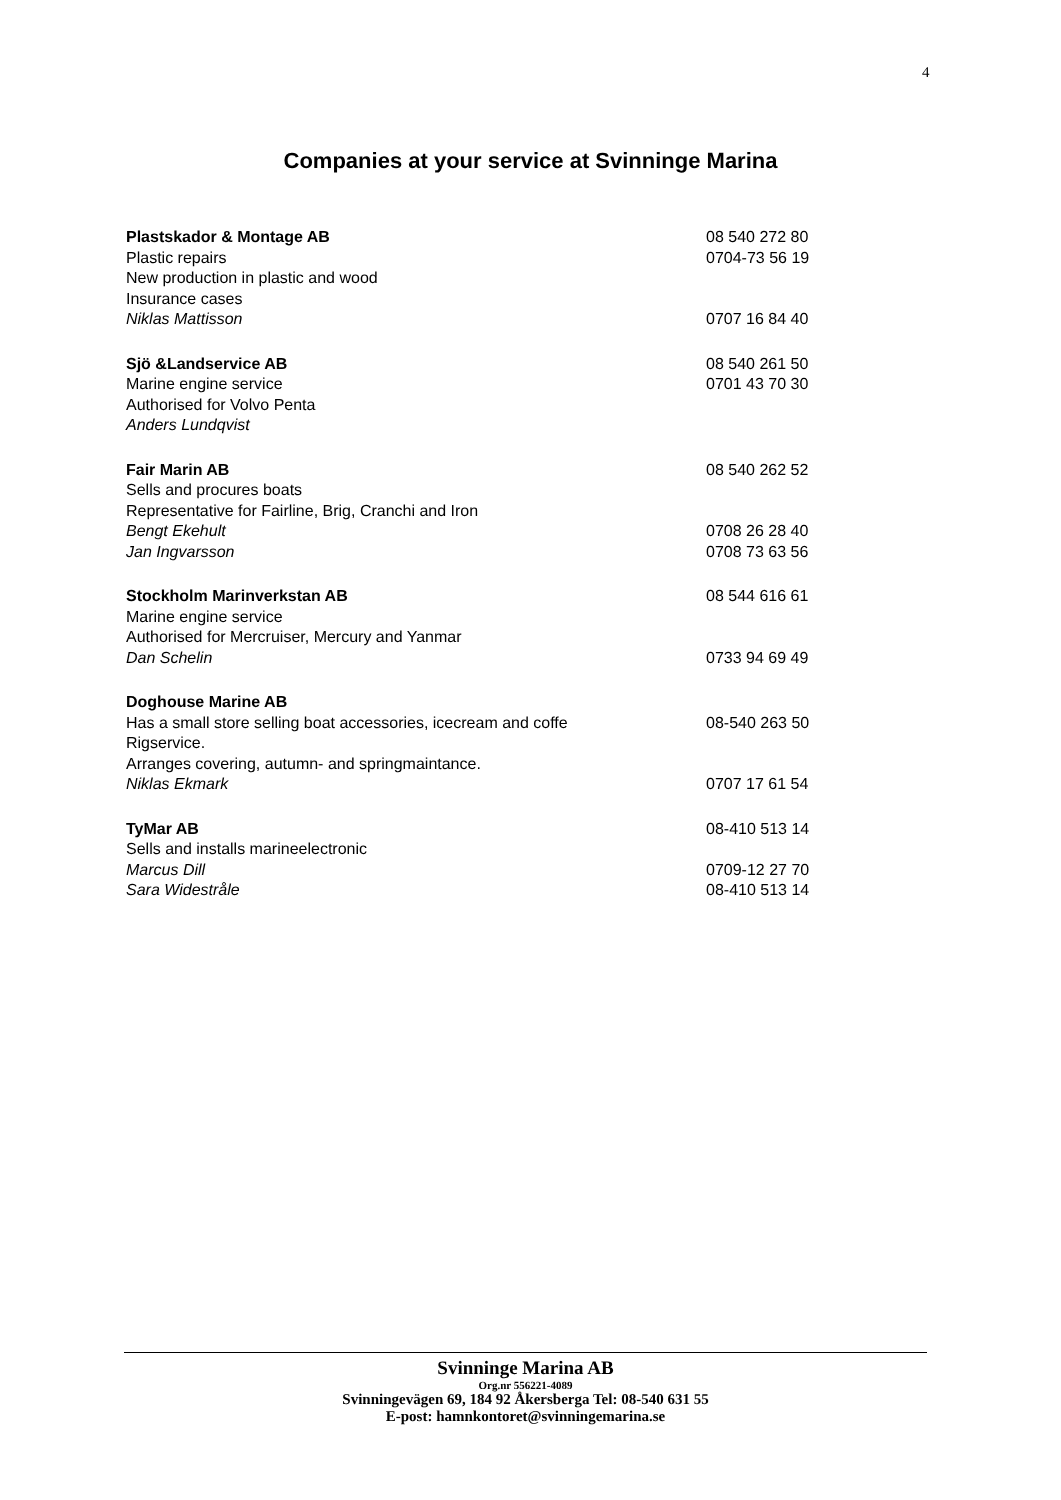4
Companies at your service at Svinninge Marina
Plastskador & Montage AB 08 540 272 80
Plastic repairs 0704-73 56 19
New production in plastic and wood
Insurance cases
Niklas Mattisson 0707 16 84 40
Sjö &Landservice AB 08 540 261 50
Marine engine service 0701 43 70 30
Authorised for Volvo Penta
Anders Lundqvist
Fair Marin AB 08 540 262 52
Sells and procures boats
Representative for Fairline, Brig, Cranchi and Iron
Bengt Ekehult 0708 26 28 40
Jan Ingvarsson 0708 73 63 56
Stockholm Marinverkstan AB 08 544 616 61
Marine engine service
Authorised for Mercruiser, Mercury and Yanmar
Dan Schelin 0733 94 69 49
Doghouse Marine AB
Has a small store selling boat accessories, icecream and coffe 08-540 263 50
Rigservice.
Arranges covering, autumn- and springmaintance.
Niklas Ekmark 0707 17 61 54
TyMar AB 08-410 513 14
Sells and installs marineelectronic
Marcus Dill 0709-12 27 70
Sara Widestråle 08-410 513 14
Svinninge Marina AB
Org.nr 556221-4089
Svinningevägen 69, 184 92 Åkersberga Tel: 08-540 631 55
E-post: hamnkontoret@svinningemarina.se